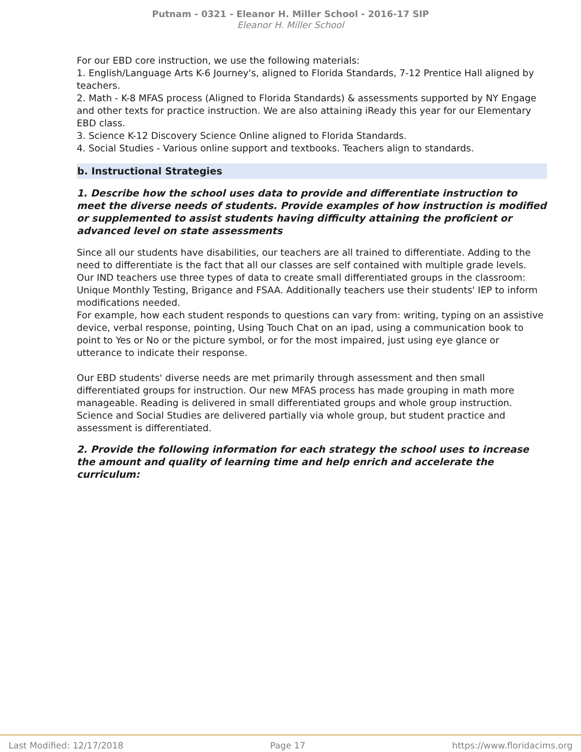Putnam - 0321 - Eleanor H. Miller School - 2016-17 SIP
Eleanor H. Miller School
For our EBD core instruction, we use the following materials:
1. English/Language Arts K-6 Journey's, aligned to Florida Standards, 7-12 Prentice Hall aligned by teachers.
2. Math - K-8 MFAS process (Aligned to Florida Standards) & assessments supported by NY Engage and other texts for practice instruction. We are also attaining iReady this year for our Elementary EBD class.
3. Science K-12 Discovery Science Online aligned to Florida Standards.
4. Social Studies - Various online support and textbooks. Teachers align to standards.
b. Instructional Strategies
1. Describe how the school uses data to provide and differentiate instruction to meet the diverse needs of students. Provide examples of how instruction is modified or supplemented to assist students having difficulty attaining the proficient or advanced level on state assessments
Since all our students have disabilities, our teachers are all trained to differentiate. Adding to the need to differentiate is the fact that all our classes are self contained with multiple grade levels.
Our IND teachers use three types of data to create small differentiated groups in the classroom: Unique Monthly Testing, Brigance and FSAA. Additionally teachers use their students' IEP to inform modifications needed.
For example, how each student responds to questions can vary from: writing, typing on an assistive device, verbal response, pointing, Using Touch Chat on an ipad, using a communication book to point to Yes or No or the picture symbol, or for the most impaired, just using eye glance or utterance to indicate their response.
Our EBD students' diverse needs are met primarily through assessment and then small differentiated groups for instruction. Our new MFAS process has made grouping in math more manageable. Reading is delivered in small differentiated groups and whole group instruction. Science and Social Studies are delivered partially via whole group, but student practice and assessment is differentiated.
2. Provide the following information for each strategy the school uses to increase the amount and quality of learning time and help enrich and accelerate the curriculum:
Last Modified: 12/17/2018 Page 17 https://www.floridacims.org